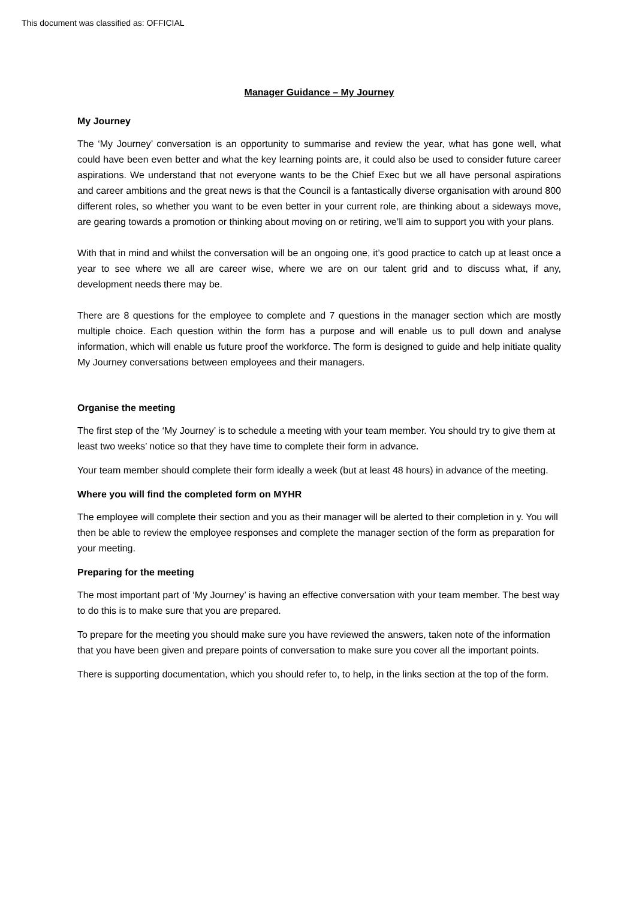This document was classified as: OFFICIAL
Manager Guidance – My Journey
My Journey
The ‘My Journey’ conversation is an opportunity to summarise and review the year, what has gone well, what could have been even better and what the key learning points are, it could also be used to consider future career aspirations. We understand that not everyone wants to be the Chief Exec but we all have personal aspirations and career ambitions and the great news is that the Council is a fantastically diverse organisation with around 800 different roles, so whether you want to be even better in your current role, are thinking about a sideways move, are gearing towards a promotion or thinking about moving on or retiring, we’ll aim to support you with your plans.
With that in mind and whilst the conversation will be an ongoing one, it’s good practice to catch up at least once a year to see where we all are career wise, where we are on our talent grid and to discuss what, if any, development needs there may be.
There are 8 questions for the employee to complete and 7 questions in the manager section which are mostly multiple choice. Each question within the form has a purpose and will enable us to pull down and analyse information, which will enable us future proof the workforce. The form is designed to guide and help initiate quality My Journey conversations between employees and their managers.
Organise the meeting
The first step of the ‘My Journey’ is to schedule a meeting with your team member. You should try to give them at least two weeks’ notice so that they have time to complete their form in advance.
Your team member should complete their form ideally a week (but at least 48 hours) in advance of the meeting.
Where you will find the completed form on MYHR
The employee will complete their section and you as their manager will be alerted to their completion in y. You will then be able to review the employee responses and complete the manager section of the form as preparation for your meeting.
Preparing for the meeting
The most important part of ‘My Journey’ is having an effective conversation with your team member. The best way to do this is to make sure that you are prepared.
To prepare for the meeting you should make sure you have reviewed the answers, taken note of the information that you have been given and prepare points of conversation to make sure you cover all the important points.
There is supporting documentation, which you should refer to, to help, in the links section at the top of the form.